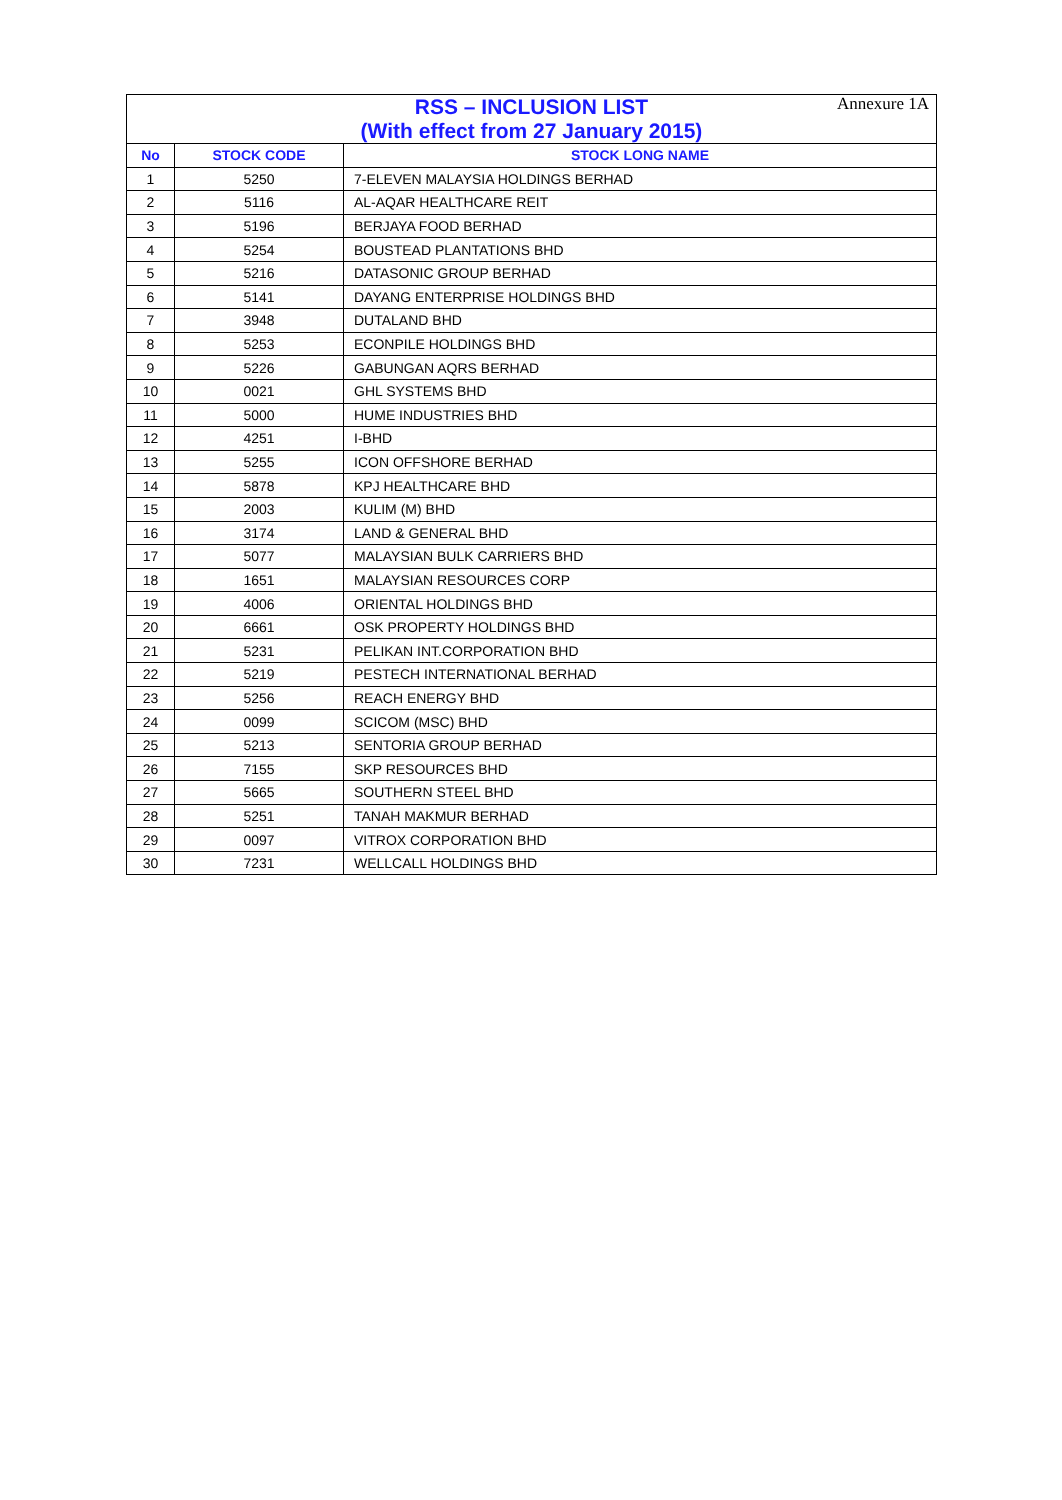Annexure 1A
| RSS – INCLUSION LIST (With effect from 27 January 2015) | | |
| --- | --- | --- |
| No | STOCK CODE | STOCK LONG NAME |
| 1 | 5250 | 7-ELEVEN MALAYSIA HOLDINGS BERHAD |
| 2 | 5116 | AL-AQAR HEALTHCARE REIT |
| 3 | 5196 | BERJAYA FOOD BERHAD |
| 4 | 5254 | BOUSTEAD PLANTATIONS BHD |
| 5 | 5216 | DATASONIC GROUP BERHAD |
| 6 | 5141 | DAYANG ENTERPRISE HOLDINGS BHD |
| 7 | 3948 | DUTALAND BHD |
| 8 | 5253 | ECONPILE HOLDINGS BHD |
| 9 | 5226 | GABUNGAN AQRS BERHAD |
| 10 | 0021 | GHL SYSTEMS BHD |
| 11 | 5000 | HUME INDUSTRIES BHD |
| 12 | 4251 | I-BHD |
| 13 | 5255 | ICON OFFSHORE BERHAD |
| 14 | 5878 | KPJ HEALTHCARE BHD |
| 15 | 2003 | KULIM (M) BHD |
| 16 | 3174 | LAND & GENERAL BHD |
| 17 | 5077 | MALAYSIAN BULK CARRIERS BHD |
| 18 | 1651 | MALAYSIAN RESOURCES CORP |
| 19 | 4006 | ORIENTAL HOLDINGS BHD |
| 20 | 6661 | OSK PROPERTY HOLDINGS BHD |
| 21 | 5231 | PELIKAN INT.CORPORATION BHD |
| 22 | 5219 | PESTECH INTERNATIONAL BERHAD |
| 23 | 5256 | REACH ENERGY BHD |
| 24 | 0099 | SCICOM (MSC) BHD |
| 25 | 5213 | SENTORIA GROUP BERHAD |
| 26 | 7155 | SKP RESOURCES BHD |
| 27 | 5665 | SOUTHERN STEEL BHD |
| 28 | 5251 | TANAH MAKMUR BERHAD |
| 29 | 0097 | VITROX CORPORATION BHD |
| 30 | 7231 | WELLCALL HOLDINGS BHD |